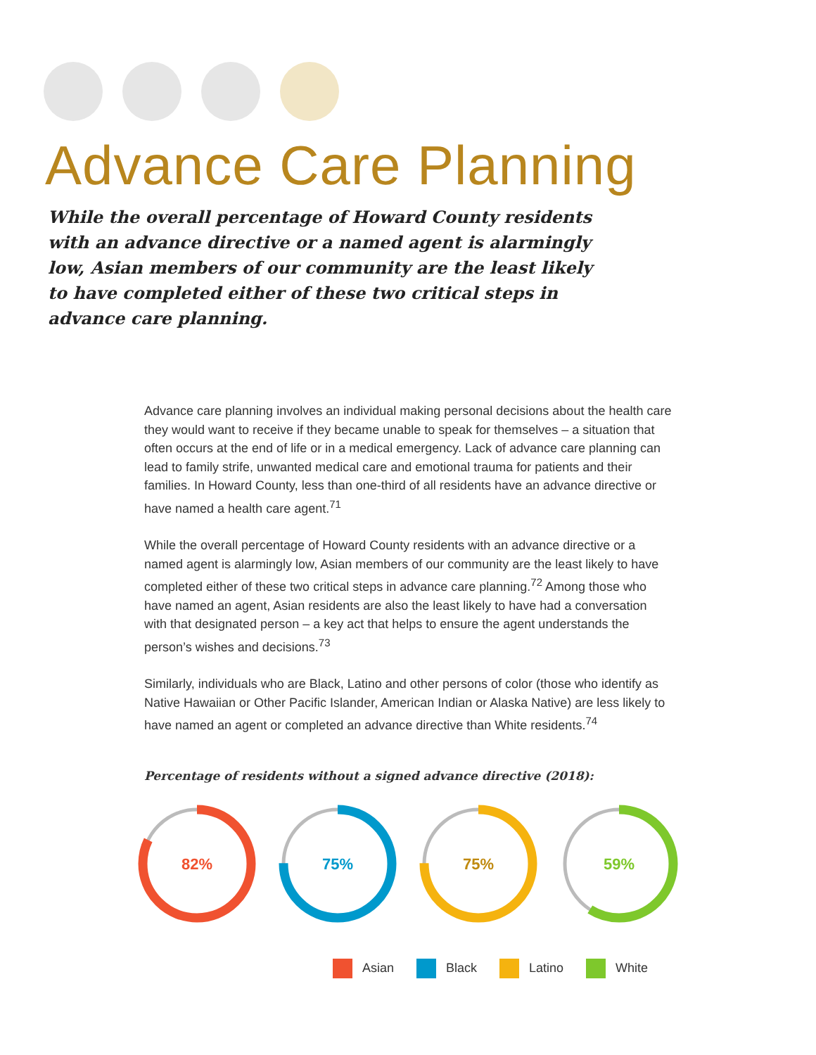Advance Care Planning
While the overall percentage of Howard County residents with an advance directive or a named agent is alarmingly low, Asian members of our community are the least likely to have completed either of these two critical steps in advance care planning.
Advance care planning involves an individual making personal decisions about the health care they would want to receive if they became unable to speak for themselves – a situation that often occurs at the end of life or in a medical emergency. Lack of advance care planning can lead to family strife, unwanted medical care and emotional trauma for patients and their families. In Howard County, less than one-third of all residents have an advance directive or have named a health care agent.<sup>71</sup>
While the overall percentage of Howard County residents with an advance directive or a named agent is alarmingly low, Asian members of our community are the least likely to have completed either of these two critical steps in advance care planning.<sup>72</sup> Among those who have named an agent, Asian residents are also the least likely to have had a conversation with that designated person – a key act that helps to ensure the agent understands the person’s wishes and decisions.<sup>73</sup>
Similarly, individuals who are Black, Latino and other persons of color (those who identify as Native Hawaiian or Other Pacific Islander, American Indian or Alaska Native) are less likely to have named an agent or completed an advance directive than White residents.<sup>74</sup>
Percentage of residents without a signed advance directive (2018):
82%
75%
75%
59%
Asian Black Latino White